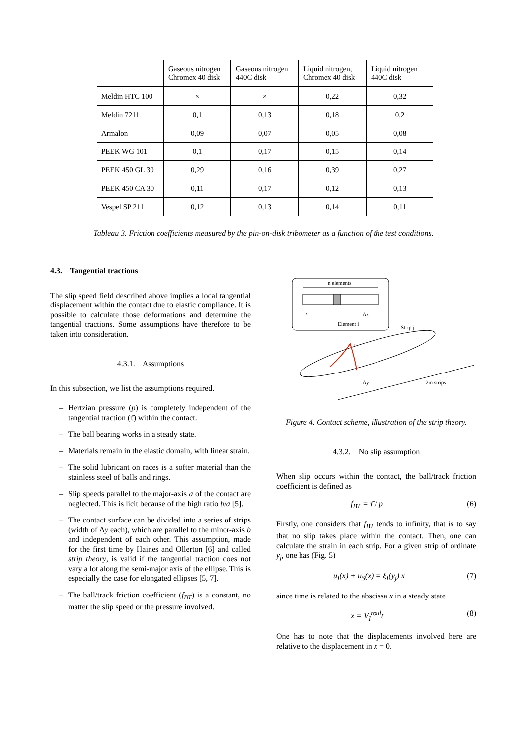| | Gaseous nitrogen Chromex 40 disk | Gaseous nitrogen 440C disk | Liquid nitrogen, Chromex 40 disk | Liquid nitrogen 440C disk |
| --- | --- | --- | --- | --- |
| Meldin HTC 100 | × | × | 0,22 | 0,32 |
| Meldin 7211 | 0,1 | 0,13 | 0,18 | 0,2 |
| Armalon | 0,09 | 0,07 | 0,05 | 0,08 |
| PEEK WG 101 | 0,1 | 0,17 | 0,15 | 0,14 |
| PEEK 450 GL 30 | 0,29 | 0,16 | 0,39 | 0,27 |
| PEEK 450 CA 30 | 0,11 | 0,17 | 0,12 | 0,13 |
| Vespel SP 211 | 0,12 | 0,13 | 0,14 | 0,11 |
Tableau 3. Friction coefficients measured by the pin-on-disk tribometer as a function of the test conditions.
4.3. Tangential tractions
The slip speed field described above implies a local tangential displacement within the contact due to elastic compliance. It is possible to calculate those deformations and determine the tangential tractions. Some assumptions have therefore to be taken into consideration.
4.3.1. Assumptions
In this subsection, we list the assumptions required.
– Hertzian pressure (p) is completely independent of the tangential traction (τ̄) within the contact.
– The ball bearing works in a steady state.
– Materials remain in the elastic domain, with linear strain.
– The solid lubricant on races is a softer material than the stainless steel of balls and rings.
– Slip speeds parallel to the major-axis a of the contact are neglected. This is licit because of the high ratio b/a [5].
– The contact surface can be divided into a series of strips (width of Δy each), which are parallel to the minor-axis b and independent of each other. This assumption, made for the first time by Haines and Ollerton [6] and called strip theory, is valid if the tangential traction does not vary a lot along the semi-major axis of the ellipse. This is especially the case for elongated ellipses [5, 7].
– The ball/track friction coefficient (f<sub>BT</sub>) is a constant, no matter the slip speed or the pressure involved.
n elements
x
Δx
Element i
Strip j
τ̄
Δy
2m strips
Figure 4. Contact scheme, illustration of the strip theory.
4.3.2. No slip assumption
When slip occurs within the contact, the ball/track friction coefficient is defined as
f<sub>BT</sub> = τ̄ / p (6)
Firstly, one considers that f<sub>BT</sub> tends to infinity, that is to say that no slip takes place within the contact. Then, one can calculate the strain in each strip. For a given strip of ordinate y<sub>j</sub>, one has (Fig. 5)
u<sub>I</sub>(x) + u<sub>S</sub>(x) = ξ<sub>I</sub>(y<sub>j</sub>) x (7)
since time is related to the abscissa x in a steady state
x = V<sub>I</sub><sup>roul</sup>t (8)
One has to note that the displacements involved here are relative to the displacement in x = 0.